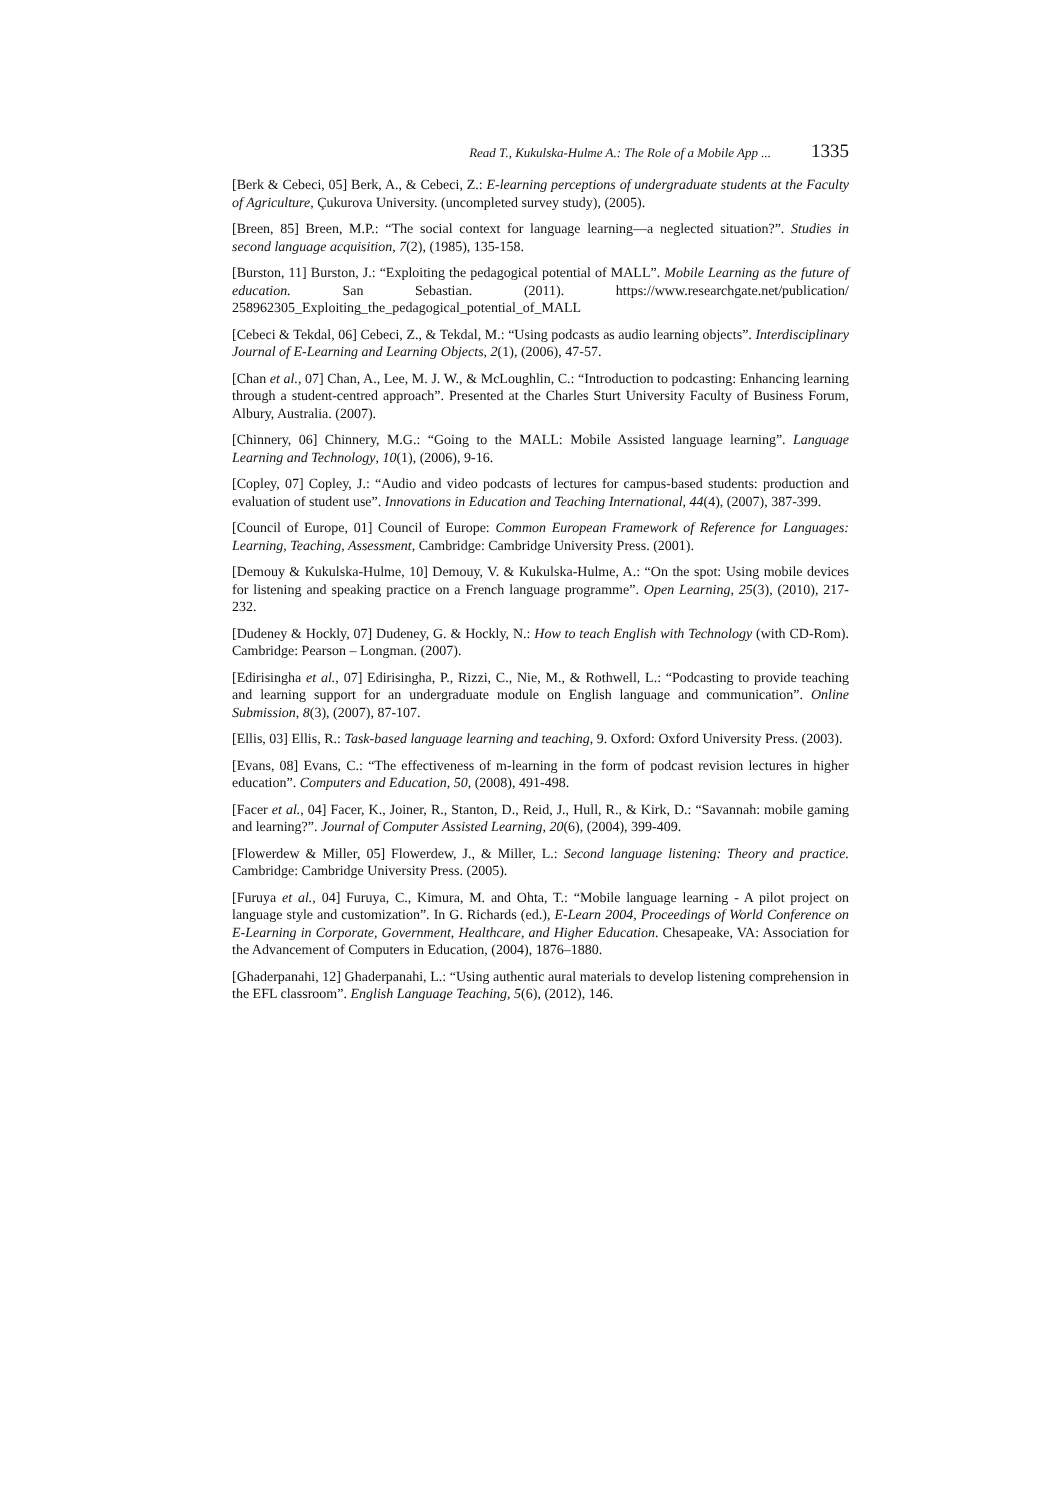Read T., Kukulska-Hulme A.: The Role of a Mobile App ... 1335
[Berk & Cebeci, 05] Berk, A., & Cebeci, Z.: E-learning perceptions of undergraduate students at the Faculty of Agriculture, Çukurova University. (uncompleted survey study), (2005).
[Breen, 85] Breen, M.P.: “The social context for language learning—a neglected situation?”. Studies in second language acquisition, 7(2), (1985), 135-158.
[Burston, 11] Burston, J.: “Exploiting the pedagogical potential of MALL”. Mobile Learning as the future of education. San Sebastian. (2011). https://www.researchgate.net/publication/ 258962305_Exploiting_the_pedagogical_potential_of_MALL
[Cebeci & Tekdal, 06] Cebeci, Z., & Tekdal, M.: “Using podcasts as audio learning objects”. Interdisciplinary Journal of E-Learning and Learning Objects, 2(1), (2006), 47-57.
[Chan et al., 07] Chan, A., Lee, M. J. W., & McLoughlin, C.: “Introduction to podcasting: Enhancing learning through a student-centred approach”. Presented at the Charles Sturt University Faculty of Business Forum, Albury, Australia. (2007).
[Chinnery, 06] Chinnery, M.G.: “Going to the MALL: Mobile Assisted language learning”. Language Learning and Technology, 10(1), (2006), 9-16.
[Copley, 07] Copley, J.: “Audio and video podcasts of lectures for campus-based students: production and evaluation of student use”. Innovations in Education and Teaching International, 44(4), (2007), 387-399.
[Council of Europe, 01] Council of Europe: Common European Framework of Reference for Languages: Learning, Teaching, Assessment, Cambridge: Cambridge University Press. (2001).
[Demouy & Kukulska-Hulme, 10] Demouy, V. & Kukulska-Hulme, A.: “On the spot: Using mobile devices for listening and speaking practice on a French language programme”. Open Learning, 25(3), (2010), 217-232.
[Dudeney & Hockly, 07] Dudeney, G. & Hockly, N.: How to teach English with Technology (with CD-Rom). Cambridge: Pearson – Longman. (2007).
[Edirisingha et al., 07] Edirisingha, P., Rizzi, C., Nie, M., & Rothwell, L.: “Podcasting to provide teaching and learning support for an undergraduate module on English language and communication”. Online Submission, 8(3), (2007), 87-107.
[Ellis, 03] Ellis, R.: Task-based language learning and teaching, 9. Oxford: Oxford University Press. (2003).
[Evans, 08] Evans, C.: “The effectiveness of m-learning in the form of podcast revision lectures in higher education”. Computers and Education, 50, (2008), 491-498.
[Facer et al., 04] Facer, K., Joiner, R., Stanton, D., Reid, J., Hull, R., & Kirk, D.: “Savannah: mobile gaming and learning?”. Journal of Computer Assisted Learning, 20(6), (2004), 399-409.
[Flowerdew & Miller, 05] Flowerdew, J., & Miller, L.: Second language listening: Theory and practice. Cambridge: Cambridge University Press. (2005).
[Furuya et al., 04] Furuya, C., Kimura, M. and Ohta, T.: “Mobile language learning - A pilot project on language style and customization”. In G. Richards (ed.), E-Learn 2004, Proceedings of World Conference on E-Learning in Corporate, Government, Healthcare, and Higher Education. Chesapeake, VA: Association for the Advancement of Computers in Education, (2004), 1876–1880.
[Ghaderpanahi, 12] Ghaderpanahi, L.: “Using authentic aural materials to develop listening comprehension in the EFL classroom”. English Language Teaching, 5(6), (2012), 146.